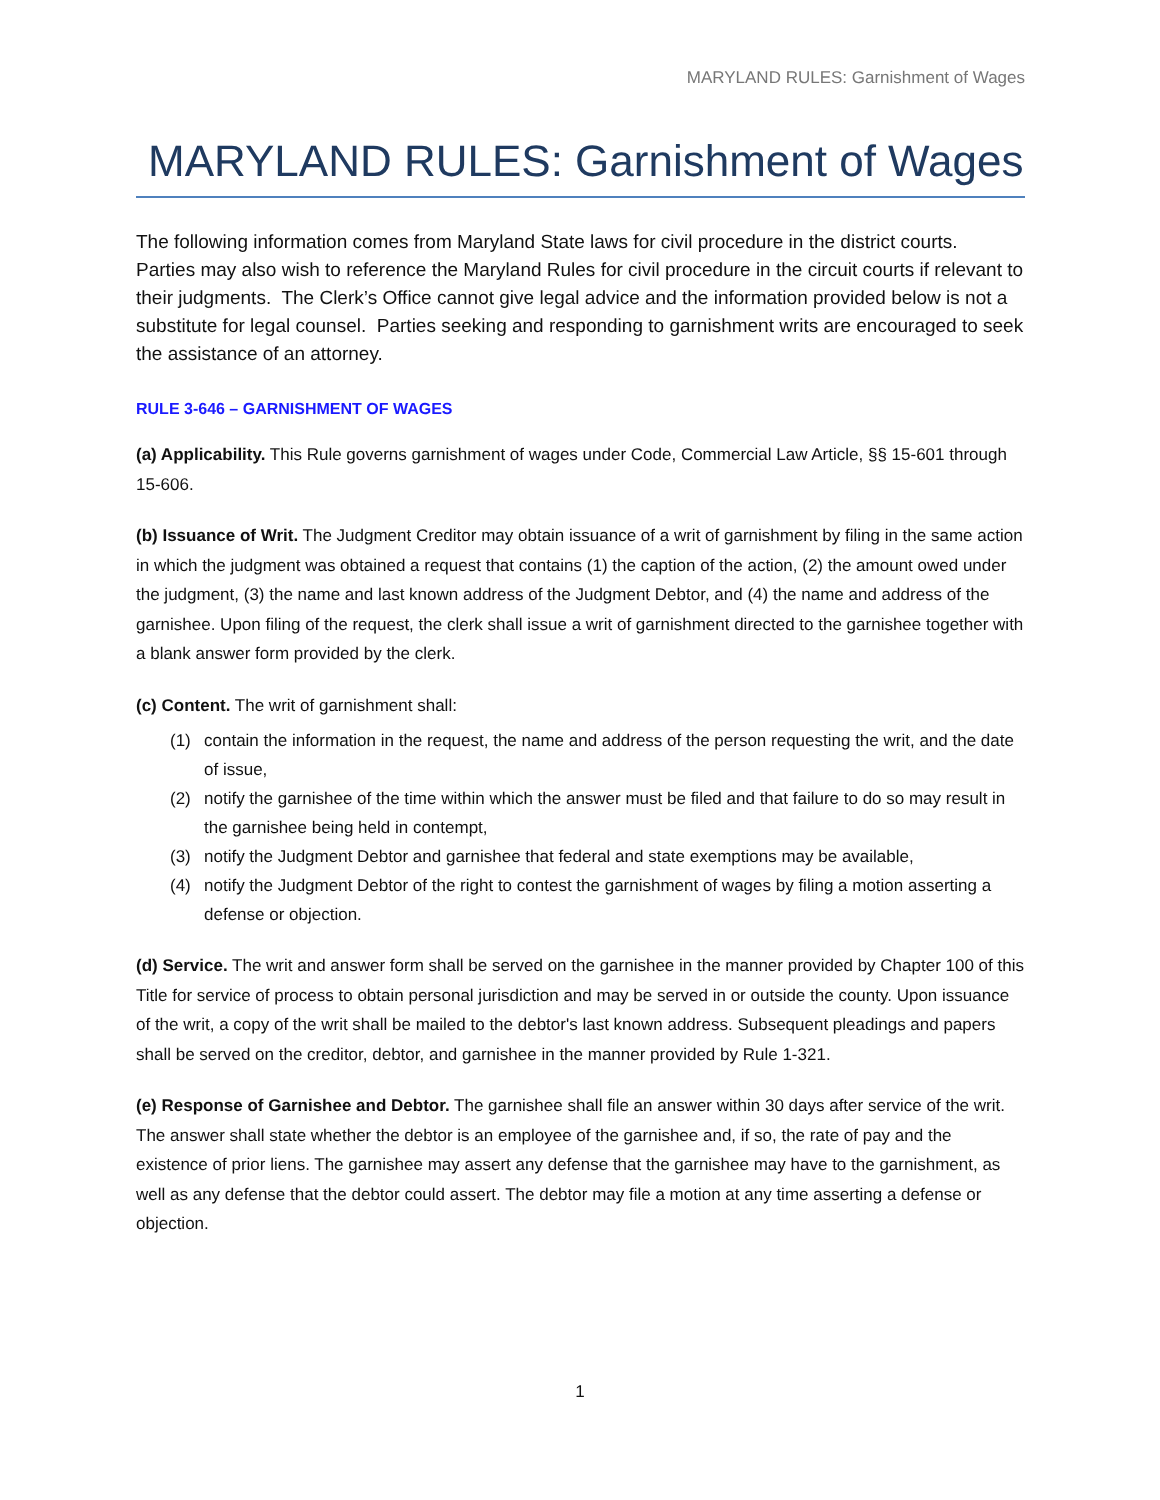MARYLAND RULES: Garnishment of Wages
MARYLAND RULES: Garnishment of Wages
The following information comes from Maryland State laws for civil procedure in the district courts. Parties may also wish to reference the Maryland Rules for civil procedure in the circuit courts if relevant to their judgments. The Clerk’s Office cannot give legal advice and the information provided below is not a substitute for legal counsel. Parties seeking and responding to garnishment writs are encouraged to seek the assistance of an attorney.
RULE 3-646 – GARNISHMENT OF WAGES
(a) Applicability. This Rule governs garnishment of wages under Code, Commercial Law Article, §§ 15-601 through 15-606.
(b) Issuance of Writ. The Judgment Creditor may obtain issuance of a writ of garnishment by filing in the same action in which the judgment was obtained a request that contains (1) the caption of the action, (2) the amount owed under the judgment, (3) the name and last known address of the Judgment Debtor, and (4) the name and address of the garnishee. Upon filing of the request, the clerk shall issue a writ of garnishment directed to the garnishee together with a blank answer form provided by the clerk.
(c) Content. The writ of garnishment shall:
(1) contain the information in the request, the name and address of the person requesting the writ, and the date of issue,
(2) notify the garnishee of the time within which the answer must be filed and that failure to do so may result in the garnishee being held in contempt,
(3) notify the Judgment Debtor and garnishee that federal and state exemptions may be available,
(4) notify the Judgment Debtor of the right to contest the garnishment of wages by filing a motion asserting a defense or objection.
(d) Service. The writ and answer form shall be served on the garnishee in the manner provided by Chapter 100 of this Title for service of process to obtain personal jurisdiction and may be served in or outside the county. Upon issuance of the writ, a copy of the writ shall be mailed to the debtor's last known address. Subsequent pleadings and papers shall be served on the creditor, debtor, and garnishee in the manner provided by Rule 1-321.
(e) Response of Garnishee and Debtor. The garnishee shall file an answer within 30 days after service of the writ. The answer shall state whether the debtor is an employee of the garnishee and, if so, the rate of pay and the existence of prior liens. The garnishee may assert any defense that the garnishee may have to the garnishment, as well as any defense that the debtor could assert. The debtor may file a motion at any time asserting a defense or objection.
1